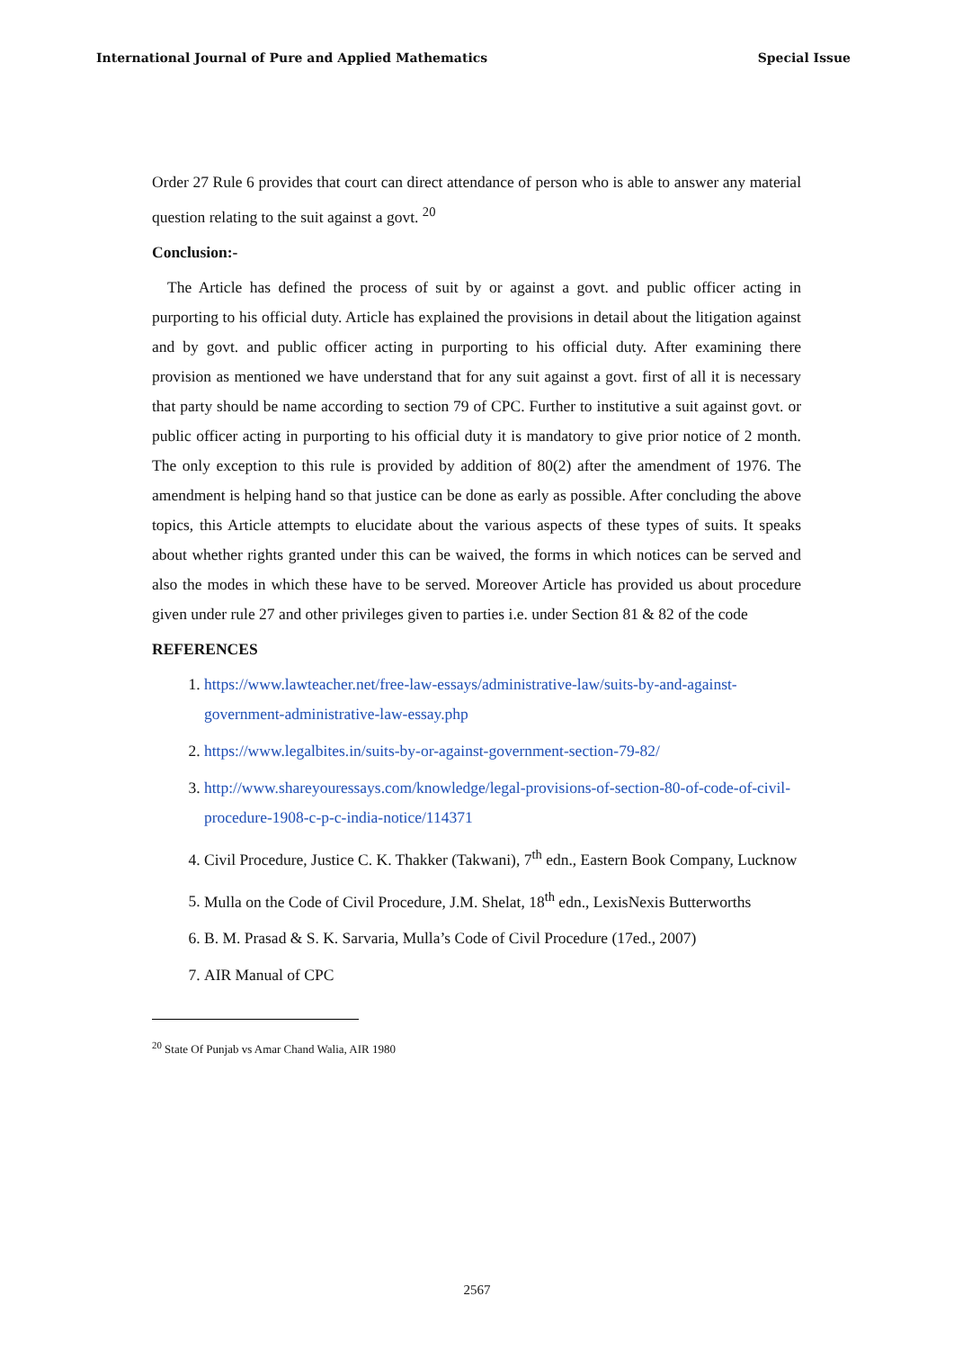International Journal of Pure and Applied Mathematics Special Issue
Order 27 Rule 6 provides that court can direct attendance of person who is able to answer any material question relating to the suit against a govt. <sup>20</sup>
Conclusion:-
The Article has defined the process of suit by or against a govt. and public officer acting in purporting to his official duty. Article has explained the provisions in detail about the litigation against and by govt. and public officer acting in purporting to his official duty. After examining there provision as mentioned we have understand that for any suit against a govt. first of all it is necessary that party should be name according to section 79 of CPC. Further to institutive a suit against govt. or public officer acting in purporting to his official duty it is mandatory to give prior notice of 2 month. The only exception to this rule is provided by addition of 80(2) after the amendment of 1976. The amendment is helping hand so that justice can be done as early as possible. After concluding the above topics, this Article attempts to elucidate about the various aspects of these types of suits. It speaks about whether rights granted under this can be waived, the forms in which notices can be served and also the modes in which these have to be served. Moreover Article has provided us about procedure given under rule 27 and other privileges given to parties i.e. under Section 81 & 82 of the code
REFERENCES
1. https://www.lawteacher.net/free-law-essays/administrative-law/suits-by-and-against-government-administrative-law-essay.php
2. https://www.legalbites.in/suits-by-or-against-government-section-79-82/
3. http://www.shareyouressays.com/knowledge/legal-provisions-of-section-80-of-code-of-civil-procedure-1908-c-p-c-india-notice/114371
4. Civil Procedure, Justice C. K. Thakker (Takwani), 7<sup>th</sup> edn., Eastern Book Company, Lucknow
5. Mulla on the Code of Civil Procedure, J.M. Shelat, 18<sup>th</sup> edn., LexisNexis Butterworths
6. B. M. Prasad & S. K. Sarvaria, Mulla’s Code of Civil Procedure (17ed., 2007)
7. AIR Manual of CPC
<sup>20</sup> State Of Punjab vs Amar Chand Walia, AIR 1980
2567